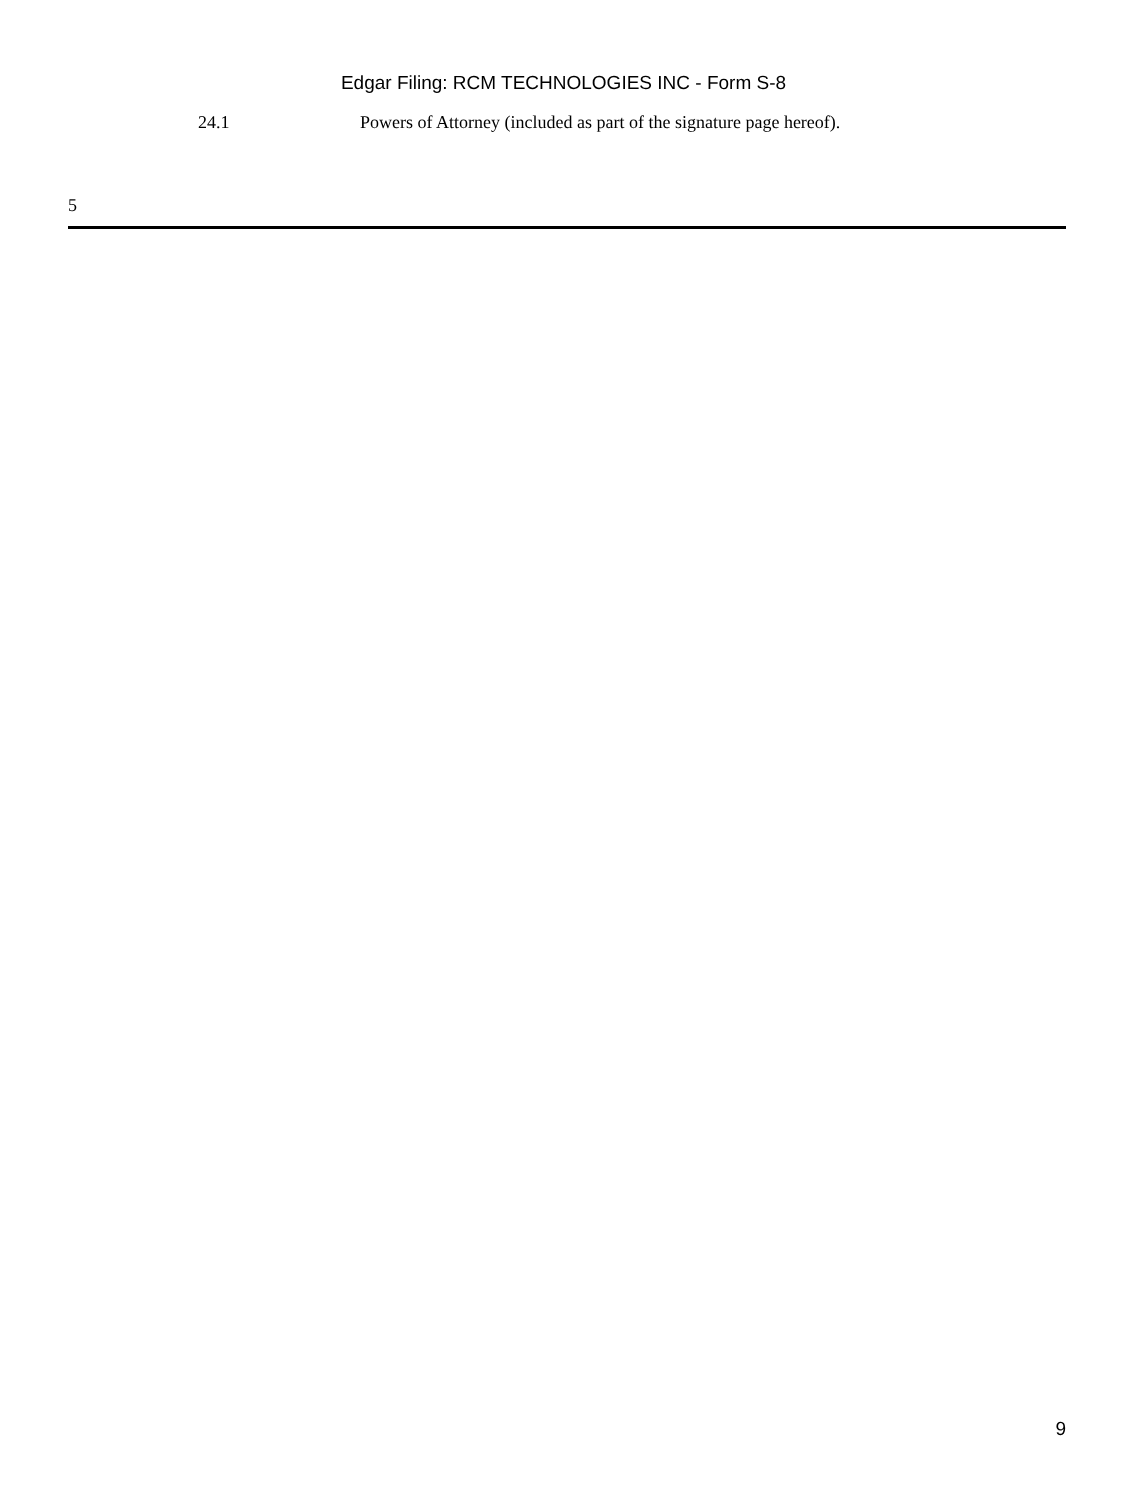Edgar Filing: RCM TECHNOLOGIES INC - Form S-8
24.1 Powers of Attorney (included as part of the signature page hereof).
5
9